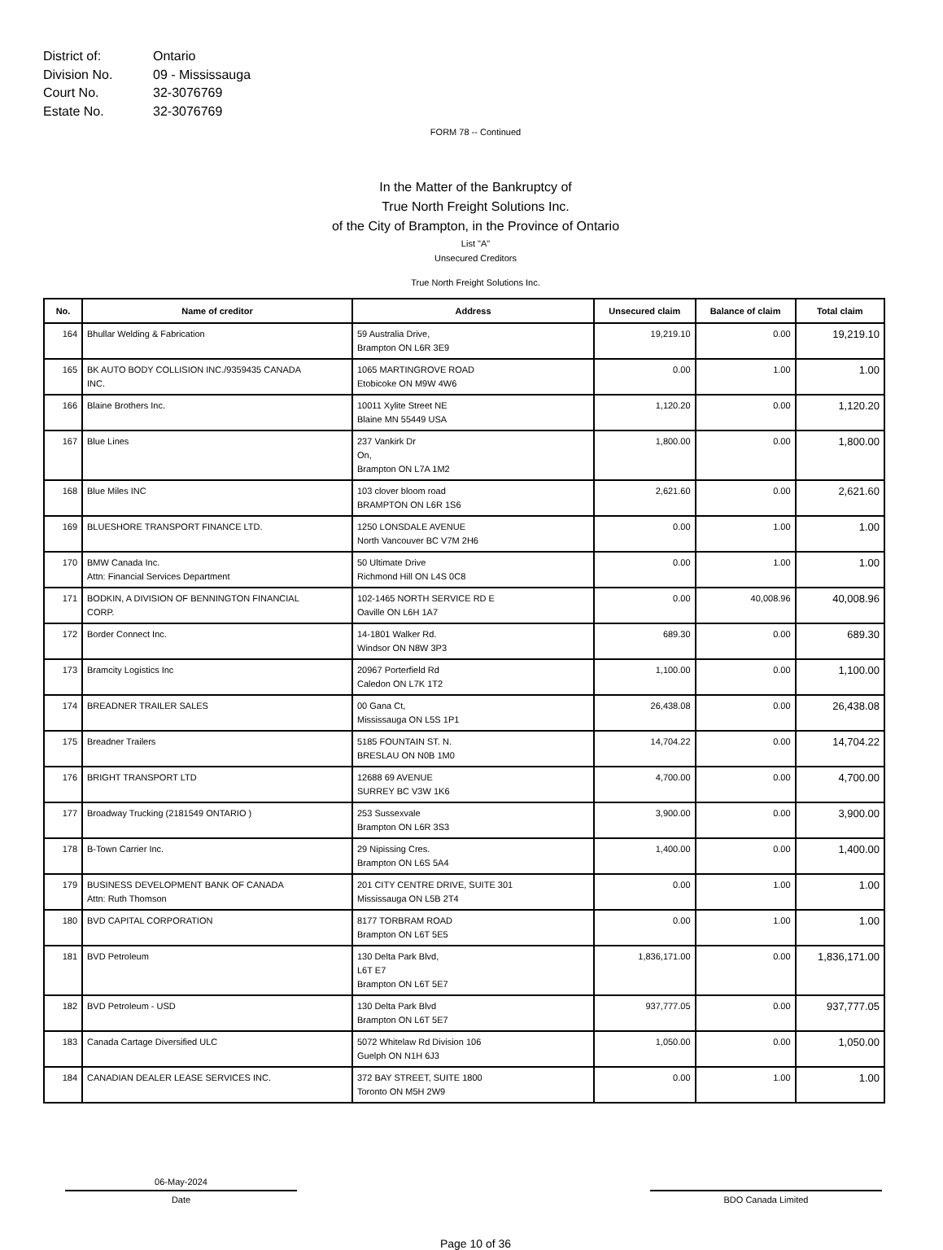District of: Ontario
Division No. 09 - Mississauga
Court No. 32-3076769
Estate No. 32-3076769
FORM 78 -- Continued
In the Matter of the Bankruptcy of
True North Freight Solutions Inc.
of the City of Brampton, in the Province of Ontario
List "A"
Unsecured Creditors
True North Freight Solutions Inc.
| No. | Name of creditor | Address | Unsecured claim | Balance of claim | Total claim |
| --- | --- | --- | --- | --- | --- |
| 164 | Bhullar Welding & Fabrication | 59 Australia Drive, Brampton ON L6R 3E9 | 19,219.10 | 0.00 | 19,219.10 |
| 165 | BK AUTO BODY COLLISION INC./9359435 CANADA INC. | 1065 MARTINGROVE ROAD Etobicoke ON M9W 4W6 | 0.00 | 1.00 | 1.00 |
| 166 | Blaine Brothers Inc. | 10011 Xylite Street NE Blaine MN 55449 USA | 1,120.20 | 0.00 | 1,120.20 |
| 167 | Blue Lines | 237 Vankirk Dr On, Brampton ON L7A 1M2 | 1,800.00 | 0.00 | 1,800.00 |
| 168 | Blue Miles INC | 103 clover bloom road BRAMPTON ON L6R 1S6 | 2,621.60 | 0.00 | 2,621.60 |
| 169 | BLUESHORE TRANSPORT FINANCE LTD. | 1250 LONSDALE AVENUE North Vancouver BC V7M 2H6 | 0.00 | 1.00 | 1.00 |
| 170 | BMW Canada Inc. Attn: Financial Services Department | 50 Ultimate Drive Richmond Hill ON L4S 0C8 | 0.00 | 1.00 | 1.00 |
| 171 | BODKIN, A DIVISION OF BENNINGTON FINANCIAL CORP. | 102-1465 NORTH SERVICE RD E Oaville ON L6H 1A7 | 0.00 | 40,008.96 | 40,008.96 |
| 172 | Border Connect Inc. | 14-1801 Walker Rd. Windsor ON N8W 3P3 | 689.30 | 0.00 | 689.30 |
| 173 | Bramcity Logistics Inc | 20967 Porterfield Rd Caledon ON L7K 1T2 | 1,100.00 | 0.00 | 1,100.00 |
| 174 | BREADNER TRAILER SALES | 00 Gana Ct, Mississauga ON L5S 1P1 | 26,438.08 | 0.00 | 26,438.08 |
| 175 | Breadner Trailers | 5185 FOUNTAIN ST. N. BRESLAU ON N0B 1M0 | 14,704.22 | 0.00 | 14,704.22 |
| 176 | BRIGHT TRANSPORT LTD | 12688 69 AVENUE SURREY BC V3W 1K6 | 4,700.00 | 0.00 | 4,700.00 |
| 177 | Broadway Trucking (2181549 ONTARIO ) | 253 Sussexvale Brampton ON L6R 3S3 | 3,900.00 | 0.00 | 3,900.00 |
| 178 | B-Town Carrier Inc. | 29 Nipissing Cres. Brampton ON L6S 5A4 | 1,400.00 | 0.00 | 1,400.00 |
| 179 | BUSINESS DEVELOPMENT BANK OF CANADA Attn: Ruth Thomson | 201 CITY CENTRE DRIVE, SUITE 301 Mississauga ON L5B 2T4 | 0.00 | 1.00 | 1.00 |
| 180 | BVD CAPITAL CORPORATION | 8177 TORBRAM ROAD Brampton ON L6T 5E5 | 0.00 | 1.00 | 1.00 |
| 181 | BVD Petroleum | 130 Delta Park Blvd, L6T E7 Brampton ON L6T 5E7 | 1,836,171.00 | 0.00 | 1,836,171.00 |
| 182 | BVD Petroleum - USD | 130 Delta Park Blvd Brampton ON L6T 5E7 | 937,777.05 | 0.00 | 937,777.05 |
| 183 | Canada Cartage Diversified ULC | 5072 Whitelaw Rd Division 106 Guelph ON N1H 6J3 | 1,050.00 | 0.00 | 1,050.00 |
| 184 | CANADIAN DEALER LEASE SERVICES INC. | 372 BAY STREET, SUITE 1800 Toronto ON M5H 2W9 | 0.00 | 1.00 | 1.00 |
06-May-2024
Date
BDO Canada Limited
Page 10 of 36